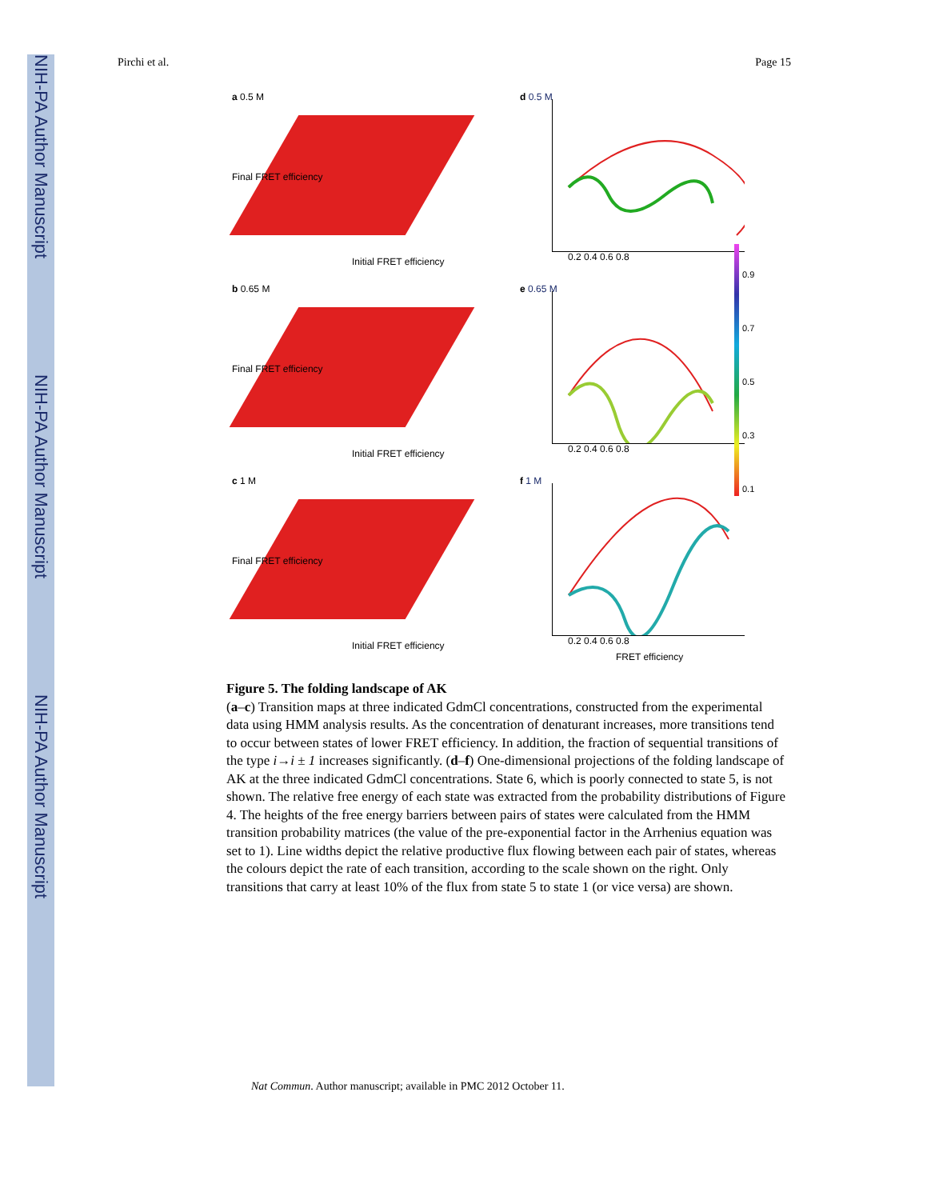NIH-PA Author Manuscript
NIH-PA Author Manuscript
NIH-PA Author Manuscript
Pirchi et al. Page 15
a 0.5 M
Initial FRET efficiency
Final FRET efficiency
d 0.5 M
0.2 0.4 0.6 0.8
b 0.65 M
Initial FRET efficiency
Final FRET efficiency
e 0.65 M
0.2 0.4 0.6 0.8
c 1 M
Initial FRET efficiency
Final FRET efficiency
f 1 M
0.2 0.4 0.6 0.8
FRET efficiency
0.9
0.7
0.5
0.3
0.1
Figure 5. The folding landscape of AK
(a–c) Transition maps at three indicated GdmCl concentrations, constructed from the experimental data using HMM analysis results. As the concentration of denaturant increases, more transitions tend to occur between states of lower FRET efficiency. In addition, the fraction of sequential transitions of the type i→i ± 1 increases significantly. (d–f) One-dimensional projections of the folding landscape of AK at the three indicated GdmCl concentrations. State 6, which is poorly connected to state 5, is not shown. The relative free energy of each state was extracted from the probability distributions of Figure 4. The heights of the free energy barriers between pairs of states were calculated from the HMM transition probability matrices (the value of the pre-exponential factor in the Arrhenius equation was set to 1). Line widths depict the relative productive flux flowing between each pair of states, whereas the colours depict the rate of each transition, according to the scale shown on the right. Only transitions that carry at least 10% of the flux from state 5 to state 1 (or vice versa) are shown.
Nat Commun. Author manuscript; available in PMC 2012 October 11.